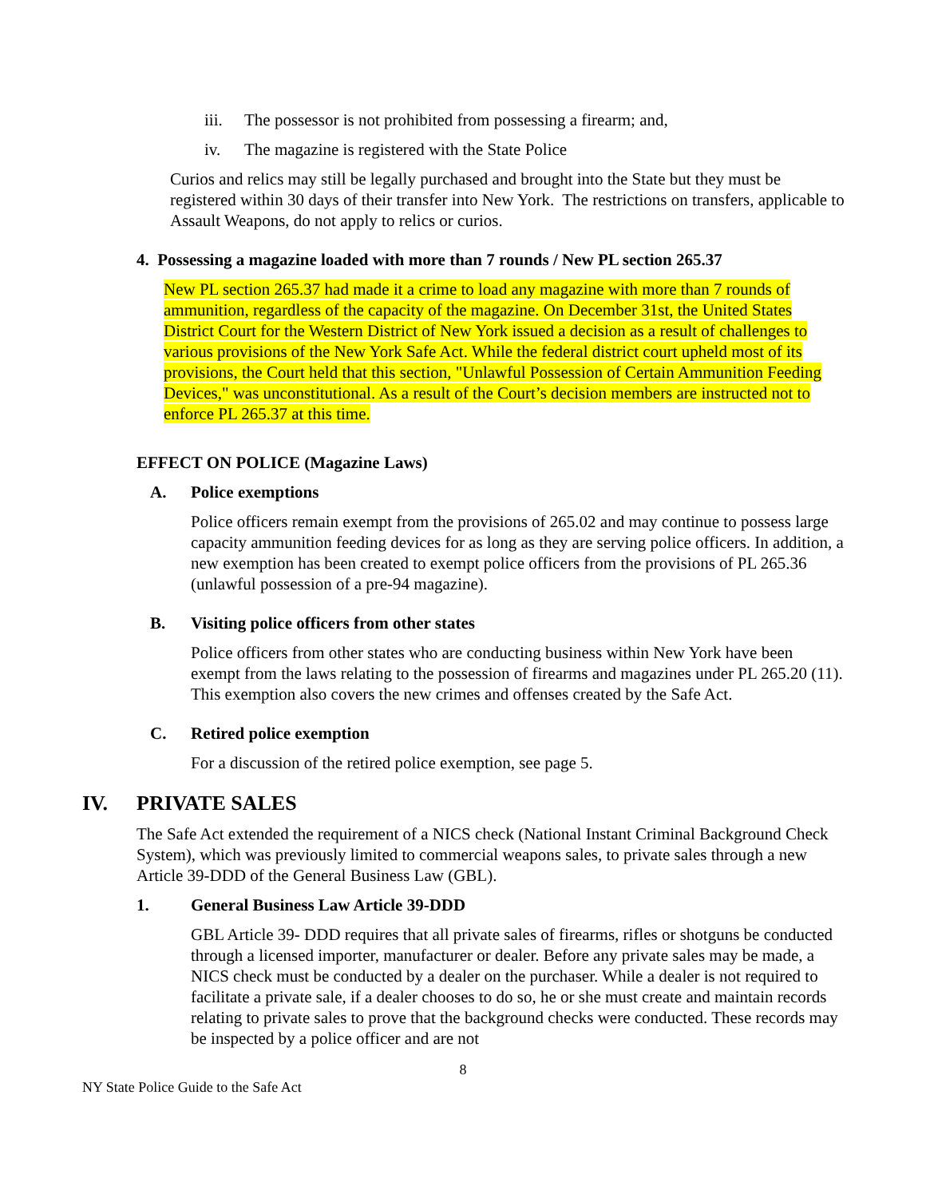iii. The possessor is not prohibited from possessing a firearm; and,
iv. The magazine is registered with the State Police
Curios and relics may still be legally purchased and brought into the State but they must be registered within 30 days of their transfer into New York. The restrictions on transfers, applicable to Assault Weapons, do not apply to relics or curios.
4. Possessing a magazine loaded with more than 7 rounds / New PL section 265.37
New PL section 265.37 had made it a crime to load any magazine with more than 7 rounds of ammunition, regardless of the capacity of the magazine. On December 31st, the United States District Court for the Western District of New York issued a decision as a result of challenges to various provisions of the New York Safe Act. While the federal district court upheld most of its provisions, the Court held that this section, "Unlawful Possession of Certain Ammunition Feeding Devices," was unconstitutional. As a result of the Court’s decision members are instructed not to enforce PL 265.37 at this time.
EFFECT ON POLICE (Magazine Laws)
A. Police exemptions
Police officers remain exempt from the provisions of 265.02 and may continue to possess large capacity ammunition feeding devices for as long as they are serving police officers. In addition, a new exemption has been created to exempt police officers from the provisions of PL 265.36 (unlawful possession of a pre-94 magazine).
B. Visiting police officers from other states
Police officers from other states who are conducting business within New York have been exempt from the laws relating to the possession of firearms and magazines under PL 265.20 (11). This exemption also covers the new crimes and offenses created by the Safe Act.
C. Retired police exemption
For a discussion of the retired police exemption, see page 5.
IV. PRIVATE SALES
The Safe Act extended the requirement of a NICS check (National Instant Criminal Background Check System), which was previously limited to commercial weapons sales, to private sales through a new Article 39-DDD of the General Business Law (GBL).
1. General Business Law Article 39-DDD
GBL Article 39- DDD requires that all private sales of firearms, rifles or shotguns be conducted through a licensed importer, manufacturer or dealer. Before any private sales may be made, a NICS check must be conducted by a dealer on the purchaser. While a dealer is not required to facilitate a private sale, if a dealer chooses to do so, he or she must create and maintain records relating to private sales to prove that the background checks were conducted. These records may be inspected by a police officer and are not
8
NY State Police Guide to the Safe Act